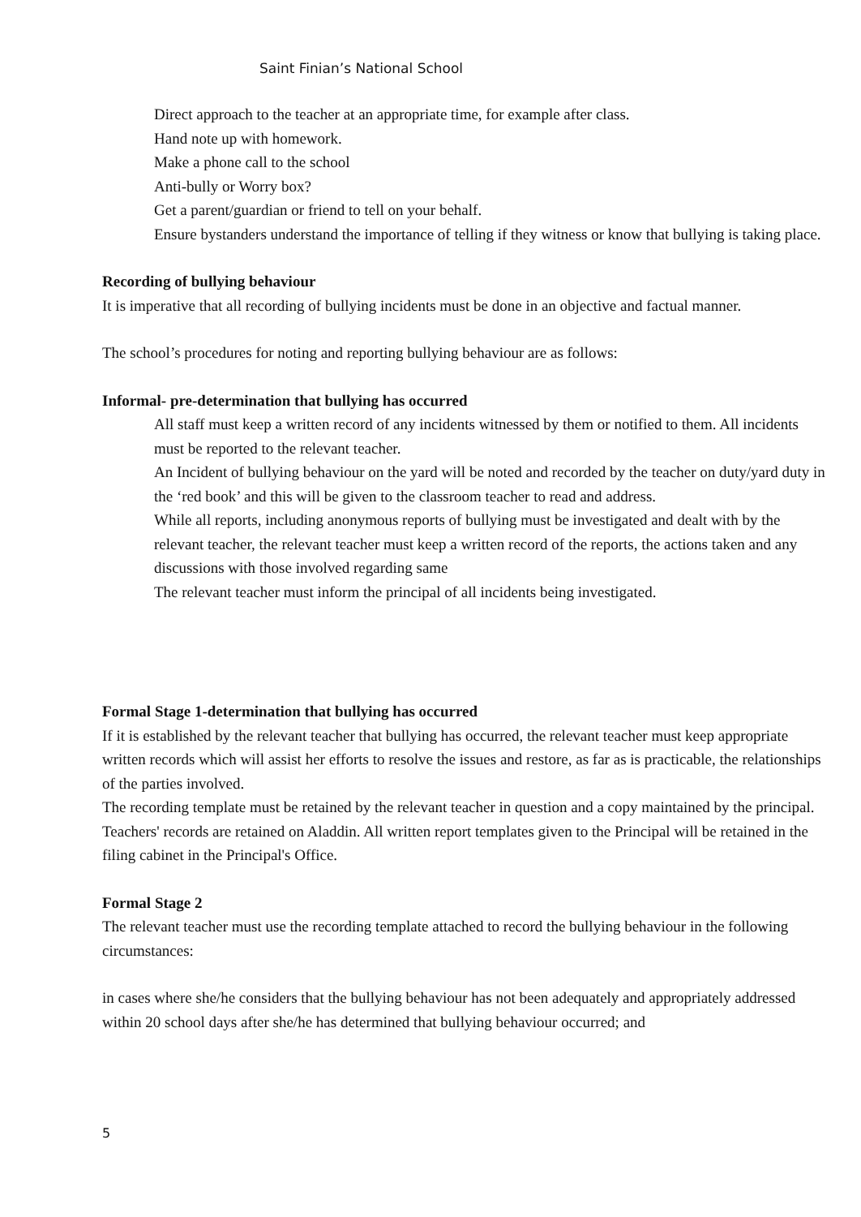Saint Finian’s National School
Direct approach to the teacher at an appropriate time, for example after class.
Hand note up with homework.
Make a phone call to the school
Anti-bully or Worry box?
Get a parent/guardian or friend to tell on your behalf.
Ensure bystanders understand the importance of telling if they witness or know that bullying is taking place.
Recording of bullying behaviour
It is imperative that all recording of bullying incidents must be done in an objective and factual manner.
The school’s procedures for noting and reporting bullying behaviour are as follows:
Informal- pre-determination that bullying has occurred
All staff must keep a written record of any incidents witnessed by them or notified to them. All incidents must be reported to the relevant teacher.
An Incident of bullying behaviour on the yard will be noted and recorded by the teacher on duty/yard duty in the ‘red book’ and this will be given to the classroom teacher to read and address.
While all reports, including anonymous reports of bullying must be investigated and dealt with by the relevant teacher, the relevant teacher must keep a written record of the reports, the actions taken and any discussions with those involved regarding same
The relevant teacher must inform the principal of all incidents being investigated.
Formal Stage 1-determination that bullying has occurred
If it is established by the relevant teacher that bullying has occurred, the relevant teacher must keep appropriate written records which will assist her efforts to resolve the issues and restore, as far as is practicable, the relationships of the parties involved.
The recording template must be retained by the relevant teacher in question and a copy maintained by the principal.
Teachers' records are retained on Aladdin. All written report templates given to the Principal will be retained in the filing cabinet in the Principal's Office.
Formal Stage 2
The relevant teacher must use the recording template attached to record the bullying behaviour in the following circumstances:
in cases where she/he considers that the bullying behaviour has not been adequately and appropriately addressed within 20 school days after she/he has determined that bullying behaviour occurred; and
5